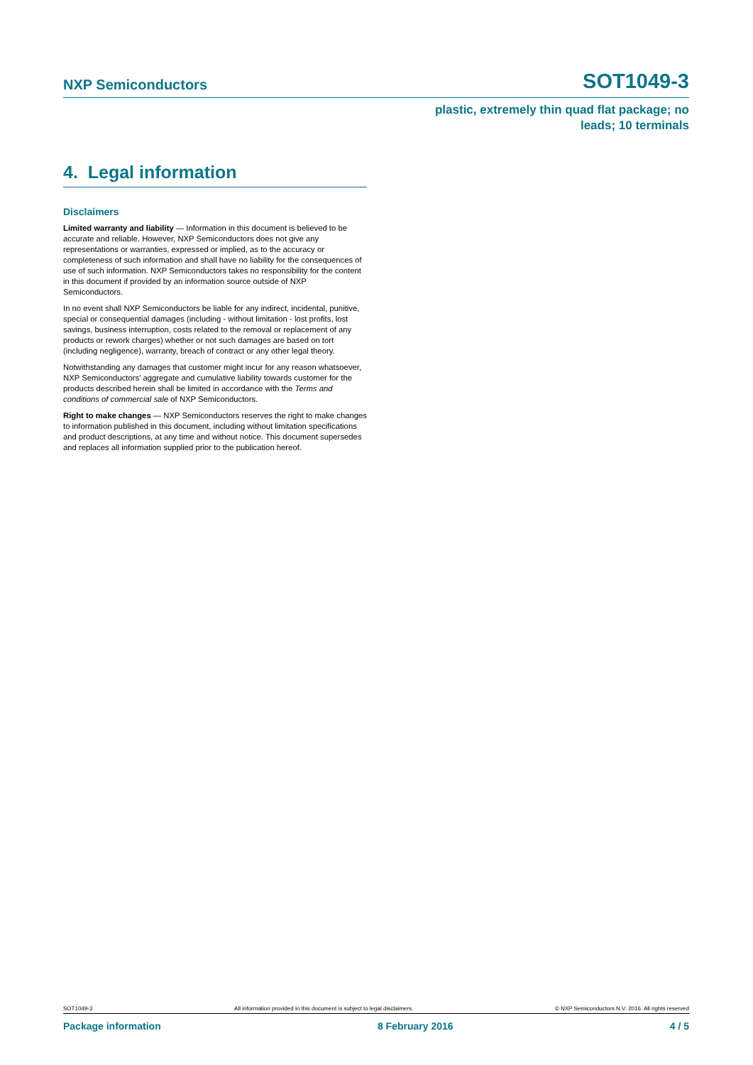NXP Semiconductors SOT1049-3
plastic, extremely thin quad flat package; no
leads; 10 terminals
4. Legal information
Disclaimers
Limited warranty and liability — Information in this document is believed to be accurate and reliable. However, NXP Semiconductors does not give any representations or warranties, expressed or implied, as to the accuracy or completeness of such information and shall have no liability for the consequences of use of such information. NXP Semiconductors takes no responsibility for the content in this document if provided by an information source outside of NXP Semiconductors.
In no event shall NXP Semiconductors be liable for any indirect, incidental, punitive, special or consequential damages (including - without limitation - lost profits, lost savings, business interruption, costs related to the removal or replacement of any products or rework charges) whether or not such damages are based on tort (including negligence), warranty, breach of contract or any other legal theory.
Notwithstanding any damages that customer might incur for any reason whatsoever, NXP Semiconductors' aggregate and cumulative liability towards customer for the products described herein shall be limited in accordance with the Terms and conditions of commercial sale of NXP Semiconductors.
Right to make changes — NXP Semiconductors reserves the right to make changes to information published in this document, including without limitation specifications and product descriptions, at any time and without notice. This document supersedes and replaces all information supplied prior to the publication hereof.
SOT1049-3 All information provided in this document is subject to legal disclaimers. © NXP Semiconductors N.V. 2016. All rights reserved
Package information 8 February 2016 4 / 5